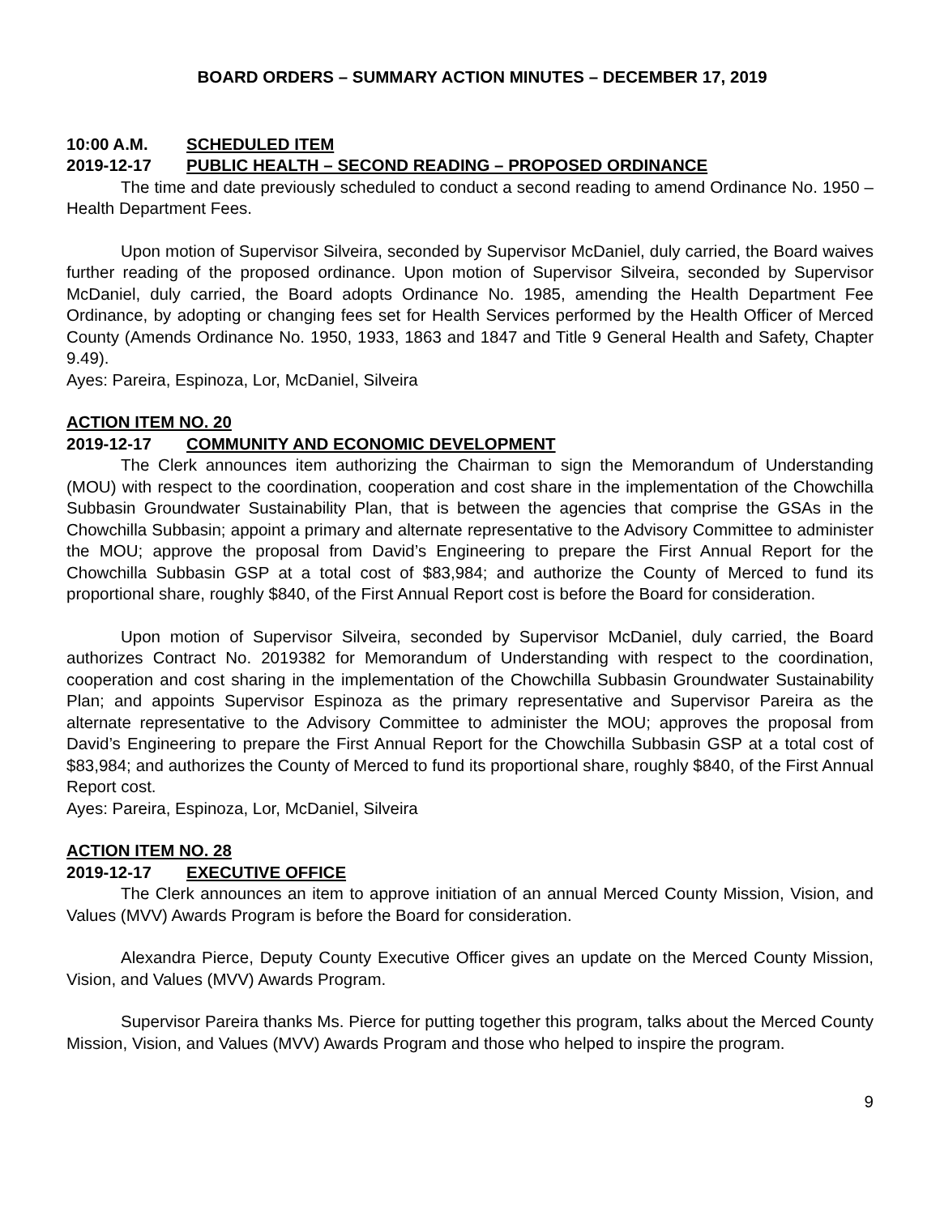BOARD ORDERS – SUMMARY ACTION MINUTES – DECEMBER 17, 2019
10:00 A.M. SCHEDULED ITEM
2019-12-17 PUBLIC HEALTH – SECOND READING – PROPOSED ORDINANCE
The time and date previously scheduled to conduct a second reading to amend Ordinance No. 1950 – Health Department Fees.
Upon motion of Supervisor Silveira, seconded by Supervisor McDaniel, duly carried, the Board waives further reading of the proposed ordinance. Upon motion of Supervisor Silveira, seconded by Supervisor McDaniel, duly carried, the Board adopts Ordinance No. 1985, amending the Health Department Fee Ordinance, by adopting or changing fees set for Health Services performed by the Health Officer of Merced County (Amends Ordinance No. 1950, 1933, 1863 and 1847 and Title 9 General Health and Safety, Chapter 9.49).
Ayes: Pareira, Espinoza, Lor, McDaniel, Silveira
ACTION ITEM NO. 20
2019-12-17 COMMUNITY AND ECONOMIC DEVELOPMENT
The Clerk announces item authorizing the Chairman to sign the Memorandum of Understanding (MOU) with respect to the coordination, cooperation and cost share in the implementation of the Chowchilla Subbasin Groundwater Sustainability Plan, that is between the agencies that comprise the GSAs in the Chowchilla Subbasin; appoint a primary and alternate representative to the Advisory Committee to administer the MOU; approve the proposal from David’s Engineering to prepare the First Annual Report for the Chowchilla Subbasin GSP at a total cost of $83,984; and authorize the County of Merced to fund its proportional share, roughly $840, of the First Annual Report cost is before the Board for consideration.
Upon motion of Supervisor Silveira, seconded by Supervisor McDaniel, duly carried, the Board authorizes Contract No. 2019382 for Memorandum of Understanding with respect to the coordination, cooperation and cost sharing in the implementation of the Chowchilla Subbasin Groundwater Sustainability Plan; and appoints Supervisor Espinoza as the primary representative and Supervisor Pareira as the alternate representative to the Advisory Committee to administer the MOU; approves the proposal from David’s Engineering to prepare the First Annual Report for the Chowchilla Subbasin GSP at a total cost of $83,984; and authorizes the County of Merced to fund its proportional share, roughly $840, of the First Annual Report cost.
Ayes: Pareira, Espinoza, Lor, McDaniel, Silveira
ACTION ITEM NO. 28
2019-12-17 EXECUTIVE OFFICE
The Clerk announces an item to approve initiation of an annual Merced County Mission, Vision, and Values (MVV) Awards Program is before the Board for consideration.
Alexandra Pierce, Deputy County Executive Officer gives an update on the Merced County Mission, Vision, and Values (MVV) Awards Program.
Supervisor Pareira thanks Ms. Pierce for putting together this program, talks about the Merced County Mission, Vision, and Values (MVV) Awards Program and those who helped to inspire the program.
9